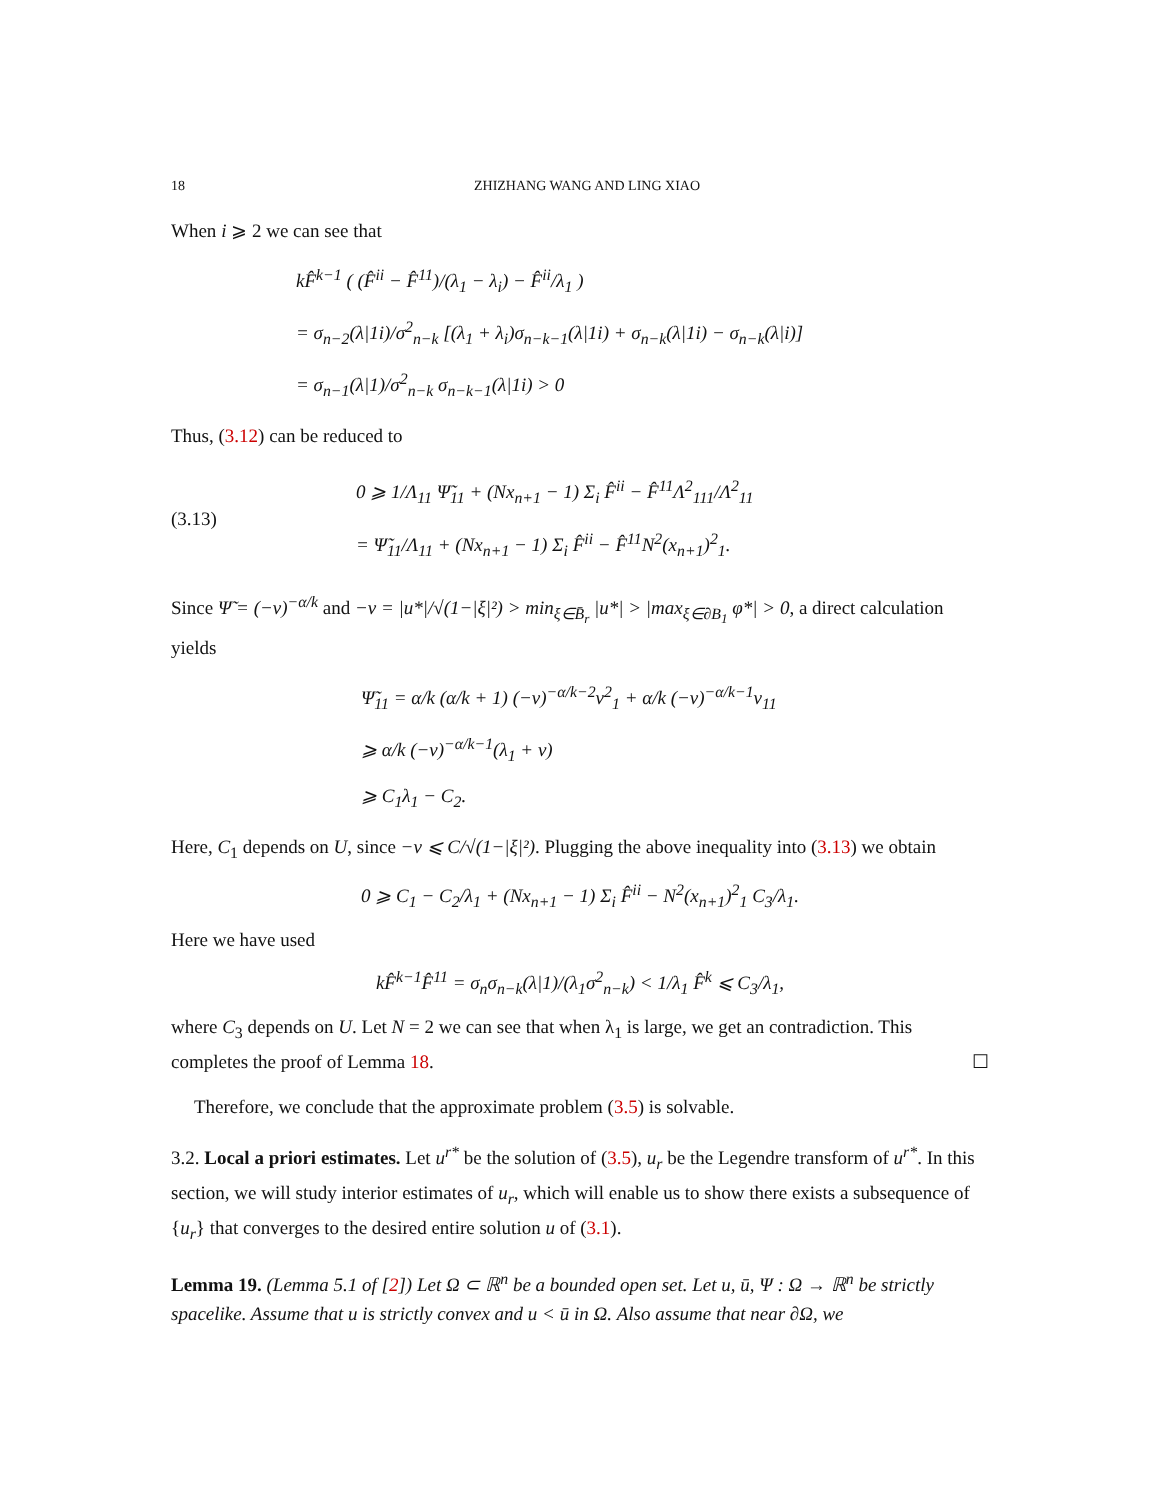18 ZHIZHANG WANG AND LING XIAO
When i ⩾ 2 we can see that
kF̂<sup>k−1</sup> ( (F̂<sup>ii</sup> − F̂<sup>11</sup>)/(λ<sub>1</sub> − λ<sub>i</sub>) − F̂<sup>ii</sup>/λ<sub>1</sub> )
= σ<sub>n−2</sub>(λ|1i)/σ<sup>2</sup><sub>n−k</sub> [(λ<sub>1</sub> + λ<sub>i</sub>)σ<sub>n−k−1</sub>(λ|1i) + σ<sub>n−k</sub>(λ|1i) − σ<sub>n−k</sub>(λ|i)]
= σ<sub>n−1</sub>(λ|1)/σ<sup>2</sup><sub>n−k</sub> σ<sub>n−k−1</sub>(λ|1i) > 0
Thus, (3.12) can be reduced to
(3.13)
0 ⩾ 1/Λ<sub>11</sub> Ψ̃<sub>11</sub> + (Nx<sub>n+1</sub> − 1) Σ<sub>i</sub> F̂<sup>ii</sup> − F̂<sup>11</sup>Λ<sup>2</sup><sub>111</sub>/Λ<sup>2</sup><sub>11</sub>
= Ψ̃<sub>11</sub>/Λ<sub>11</sub> + (Nx<sub>n+1</sub> − 1) Σ<sub>i</sub> F̂<sup>ii</sup> − F̂<sup>11</sup>N<sup>2</sup>(x<sub>n+1</sub>)<sup>2</sup><sub>1</sub>.
Since Ψ̃ = (−v)<sup>−α/k</sup> and −v = |u*|/√(1−|ξ|²) > min<sub>ξ∈B̄<sub>r</sub></sub> |u*| > |max<sub>ξ∈∂B<sub>1</sub></sub> φ*| > 0, a direct calculation yields
Ψ̃<sub>11</sub> = α/k (α/k + 1) (−v)<sup>−α/k−2</sup>v<sup>2</sup><sub>1</sub> + α/k (−v)<sup>−α/k−1</sup>v<sub>11</sub>
⩾ α/k (−v)<sup>−α/k−1</sup>(λ<sub>1</sub> + v)
⩾ C<sub>1</sub>λ<sub>1</sub> − C<sub>2</sub>.
Here, C<sub>1</sub> depends on U, since −v ⩽ C/√(1−|ξ|²). Plugging the above inequality into (3.13) we obtain
0 ⩾ C<sub>1</sub> − C<sub>2</sub>/λ<sub>1</sub> + (Nx<sub>n+1</sub> − 1) Σ<sub>i</sub> F̂<sup>ii</sup> − N<sup>2</sup>(x<sub>n+1</sub>)<sup>2</sup><sub>1</sub> C<sub>3</sub>/λ<sub>1</sub>.
Here we have used
kF̂<sup>k−1</sup>F̂<sup>11</sup> = σ<sub>n</sub>σ<sub>n−k</sub>(λ|1)/(λ<sub>1</sub>σ<sup>2</sup><sub>n−k</sub>) < 1/λ<sub>1</sub> F̂<sup>k</sup> ⩽ C<sub>3</sub>/λ<sub>1</sub>,
where C<sub>3</sub> depends on U. Let N = 2 we can see that when λ<sub>1</sub> is large, we get an contradiction. This completes the proof of Lemma 18. ☐
Therefore, we conclude that the approximate problem (3.5) is solvable.
3.2. Local a priori estimates. Let u<sup>r*</sup> be the solution of (3.5), u<sub>r</sub> be the Legendre transform of u<sup>r*</sup>. In this section, we will study interior estimates of u<sub>r</sub>, which will enable us to show there exists a subsequence of {u<sub>r</sub>} that converges to the desired entire solution u of (3.1).
Lemma 19. (Lemma 5.1 of [2]) Let Ω ⊂ ℝ<sup>n</sup> be a bounded open set. Let u, ū, Ψ : Ω → ℝ<sup>n</sup> be strictly spacelike. Assume that u is strictly convex and u < ū in Ω. Also assume that near ∂Ω, we